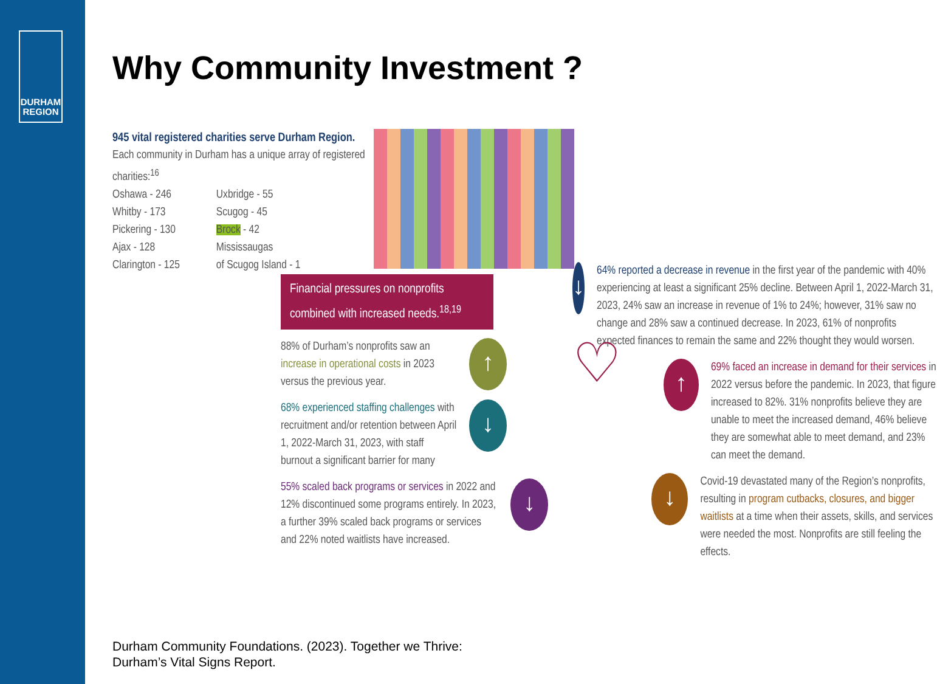DURHAM
REGION
Why Community Investment ?
945 vital registered charities serve Durham Region.
Each community in Durham has a unique array of registered charities:<sup>16</sup>
Oshawa - 246
Whitby - 173
Pickering - 130
Ajax - 128
Clarington - 125
Uxbridge - 55
Scugog - 45
Brock - 42
Mississaugas
of Scugog Island - 1
Financial pressures on nonprofits combined with increased needs.<sup>18,19</sup>
88% of Durham’s nonprofits saw an increase in operational costs in 2023 versus the previous year.
↑
68% experienced staffing challenges with recruitment and/or retention between April 1, 2022-March 31, 2023, with staff burnout a significant barrier for many
↓
55% scaled back programs or services in 2022 and 12% discontinued some programs entirely. In 2023, a further 39% scaled back programs or services and 22% noted waitlists have increased.
↓
↓
64% reported a decrease in revenue in the first year of the pandemic with 40% experiencing at least a significant 25% decline. Between April 1, 2022-March 31, 2023, 24% saw an increase in revenue of 1% to 24%; however, 31% saw no change and 28% saw a continued decrease. In 2023, 61% of nonprofits expected finances to remain the same and 22% thought they would worsen.
♡ ↑
69% faced an increase in demand for their services in 2022 versus before the pandemic. In 2023, that figure increased to 82%. 31% nonprofits believe they are unable to meet the increased demand, 46% believe they are somewhat able to meet demand, and 23% can meet the demand.
↓
Covid-19 devastated many of the Region’s nonprofits, resulting in program cutbacks, closures, and bigger waitlists at a time when their assets, skills, and services were needed the most. Nonprofits are still feeling the effects.
Durham Community Foundations. (2023). Together we Thrive:
Durham’s Vital Signs Report.